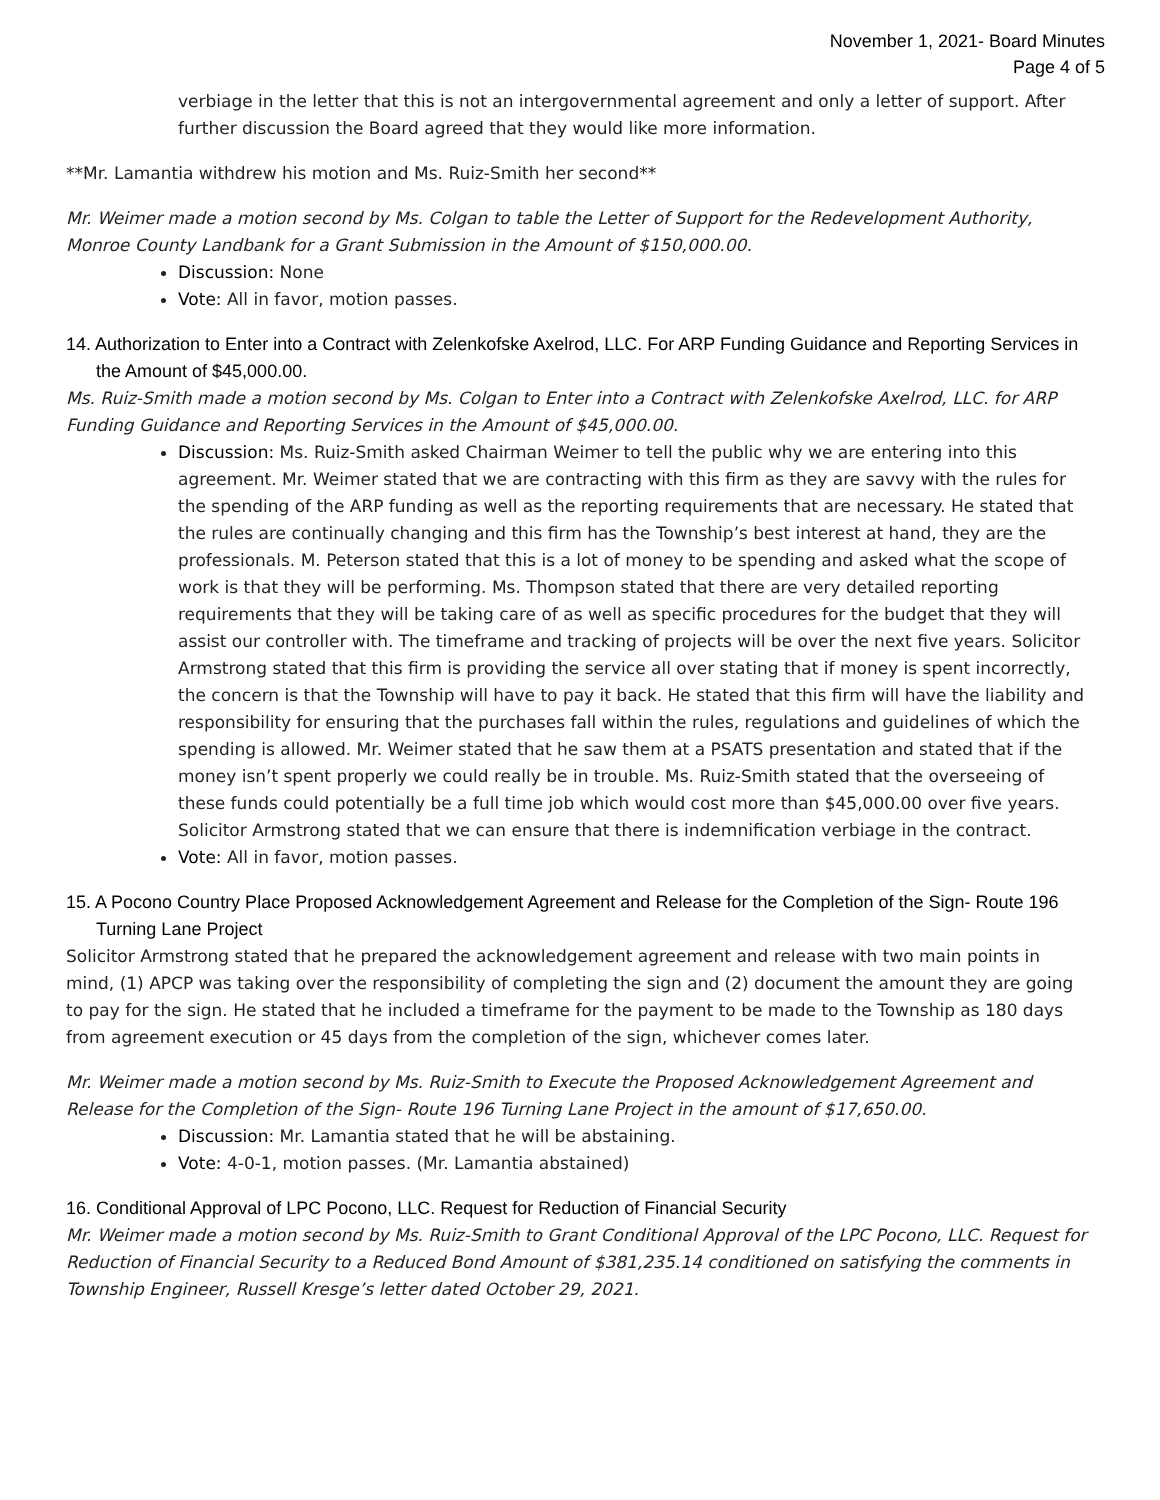November 1, 2021- Board Minutes
Page 4 of 5
verbiage in the letter that this is not an intergovernmental agreement and only a letter of support. After further discussion the Board agreed that they would like more information.
**Mr. Lamantia withdrew his motion and Ms. Ruiz-Smith her second**
Mr. Weimer made a motion second by Ms. Colgan to table the Letter of Support for the Redevelopment Authority, Monroe County Landbank for a Grant Submission in the Amount of $150,000.00.
Discussion: None
Vote: All in favor, motion passes.
14. Authorization to Enter into a Contract with Zelenkofske Axelrod, LLC. For ARP Funding Guidance and Reporting Services in the Amount of $45,000.00.
Ms. Ruiz-Smith made a motion second by Ms. Colgan to Enter into a Contract with Zelenkofske Axelrod, LLC. for ARP Funding Guidance and Reporting Services in the Amount of $45,000.00.
Discussion: Ms. Ruiz-Smith asked Chairman Weimer to tell the public why we are entering into this agreement. Mr. Weimer stated that we are contracting with this firm as they are savvy with the rules for the spending of the ARP funding as well as the reporting requirements that are necessary. He stated that the rules are continually changing and this firm has the Township’s best interest at hand, they are the professionals. M. Peterson stated that this is a lot of money to be spending and asked what the scope of work is that they will be performing. Ms. Thompson stated that there are very detailed reporting requirements that they will be taking care of as well as specific procedures for the budget that they will assist our controller with. The timeframe and tracking of projects will be over the next five years. Solicitor Armstrong stated that this firm is providing the service all over stating that if money is spent incorrectly, the concern is that the Township will have to pay it back. He stated that this firm will have the liability and responsibility for ensuring that the purchases fall within the rules, regulations and guidelines of which the spending is allowed. Mr. Weimer stated that he saw them at a PSATS presentation and stated that if the money isn’t spent properly we could really be in trouble. Ms. Ruiz-Smith stated that the overseeing of these funds could potentially be a full time job which would cost more than $45,000.00 over five years. Solicitor Armstrong stated that we can ensure that there is indemnification verbiage in the contract.
Vote: All in favor, motion passes.
15. A Pocono Country Place Proposed Acknowledgement Agreement and Release for the Completion of the Sign- Route 196 Turning Lane Project
Solicitor Armstrong stated that he prepared the acknowledgement agreement and release with two main points in mind, (1) APCP was taking over the responsibility of completing the sign and (2) document the amount they are going to pay for the sign. He stated that he included a timeframe for the payment to be made to the Township as 180 days from agreement execution or 45 days from the completion of the sign, whichever comes later.
Mr. Weimer made a motion second by Ms. Ruiz-Smith to Execute the Proposed Acknowledgement Agreement and Release for the Completion of the Sign- Route 196 Turning Lane Project in the amount of $17,650.00.
Discussion: Mr. Lamantia stated that he will be abstaining.
Vote: 4-0-1, motion passes. (Mr. Lamantia abstained)
16. Conditional Approval of LPC Pocono, LLC. Request for Reduction of Financial Security
Mr. Weimer made a motion second by Ms. Ruiz-Smith to Grant Conditional Approval of the LPC Pocono, LLC. Request for Reduction of Financial Security to a Reduced Bond Amount of $381,235.14 conditioned on satisfying the comments in Township Engineer, Russell Kresge’s letter dated October 29, 2021.